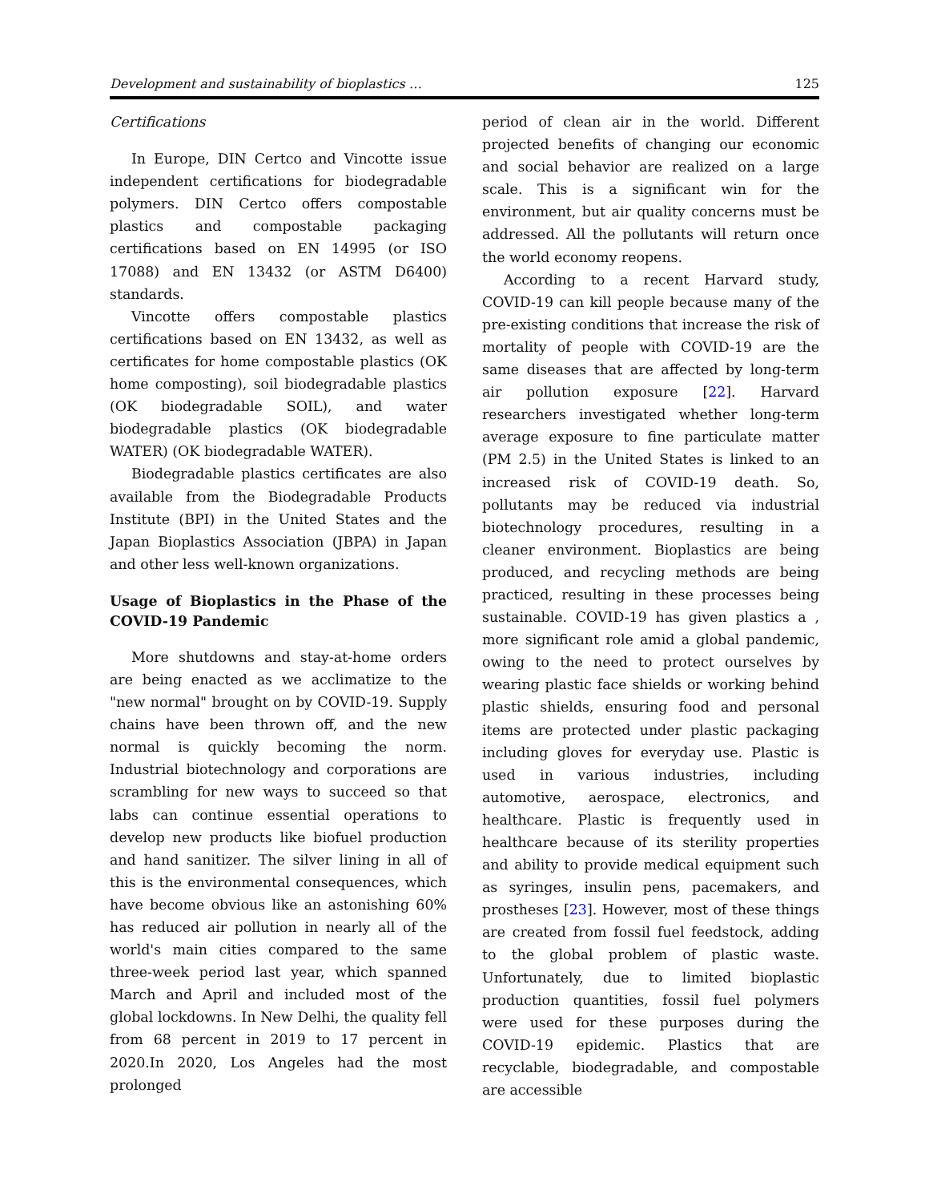Development and sustainability of bioplastics … 125
Certifications
In Europe, DIN Certco and Vincotte issue independent certifications for biodegradable polymers. DIN Certco offers compostable plastics and compostable packaging certifications based on EN 14995 (or ISO 17088) and EN 13432 (or ASTM D6400) standards.
Vincotte offers compostable plastics certifications based on EN 13432, as well as certificates for home compostable plastics (OK home composting), soil biodegradable plastics (OK biodegradable SOIL), and water biodegradable plastics (OK biodegradable WATER) (OK biodegradable WATER).
Biodegradable plastics certificates are also available from the Biodegradable Products Institute (BPI) in the United States and the Japan Bioplastics Association (JBPA) in Japan and other less well-known organizations.
Usage of Bioplastics in the Phase of the COVID-19 Pandemic
More shutdowns and stay-at-home orders are being enacted as we acclimatize to the "new normal" brought on by COVID-19. Supply chains have been thrown off, and the new normal is quickly becoming the norm. Industrial biotechnology and corporations are scrambling for new ways to succeed so that labs can continue essential operations to develop new products like biofuel production and hand sanitizer. The silver lining in all of this is the environmental consequences, which have become obvious like an astonishing 60% has reduced air pollution in nearly all of the world's main cities compared to the same three-week period last year, which spanned March and April and included most of the global lockdowns. In New Delhi, the quality fell from 68 percent in 2019 to 17 percent in 2020.In 2020, Los Angeles had the most prolonged
period of clean air in the world. Different projected benefits of changing our economic and social behavior are realized on a large scale. This is a significant win for the environment, but air quality concerns must be addressed. All the pollutants will return once the world economy reopens.
According to a recent Harvard study, COVID-19 can kill people because many of the pre-existing conditions that increase the risk of mortality of people with COVID-19 are the same diseases that are affected by long-term air pollution exposure [22]. Harvard researchers investigated whether long-term average exposure to fine particulate matter (PM 2.5) in the United States is linked to an increased risk of COVID-19 death. So, pollutants may be reduced via industrial biotechnology procedures, resulting in a cleaner environment. Bioplastics are being produced, and recycling methods are being practiced, resulting in these processes being sustainable. COVID-19 has given plastics a , more significant role amid a global pandemic, owing to the need to protect ourselves by wearing plastic face shields or working behind plastic shields, ensuring food and personal items are protected under plastic packaging including gloves for everyday use. Plastic is used in various industries, including automotive, aerospace, electronics, and healthcare. Plastic is frequently used in healthcare because of its sterility properties and ability to provide medical equipment such as syringes, insulin pens, pacemakers, and prostheses [23]. However, most of these things are created from fossil fuel feedstock, adding to the global problem of plastic waste. Unfortunately, due to limited bioplastic production quantities, fossil fuel polymers were used for these purposes during the COVID-19 epidemic. Plastics that are recyclable, biodegradable, and compostable are accessible